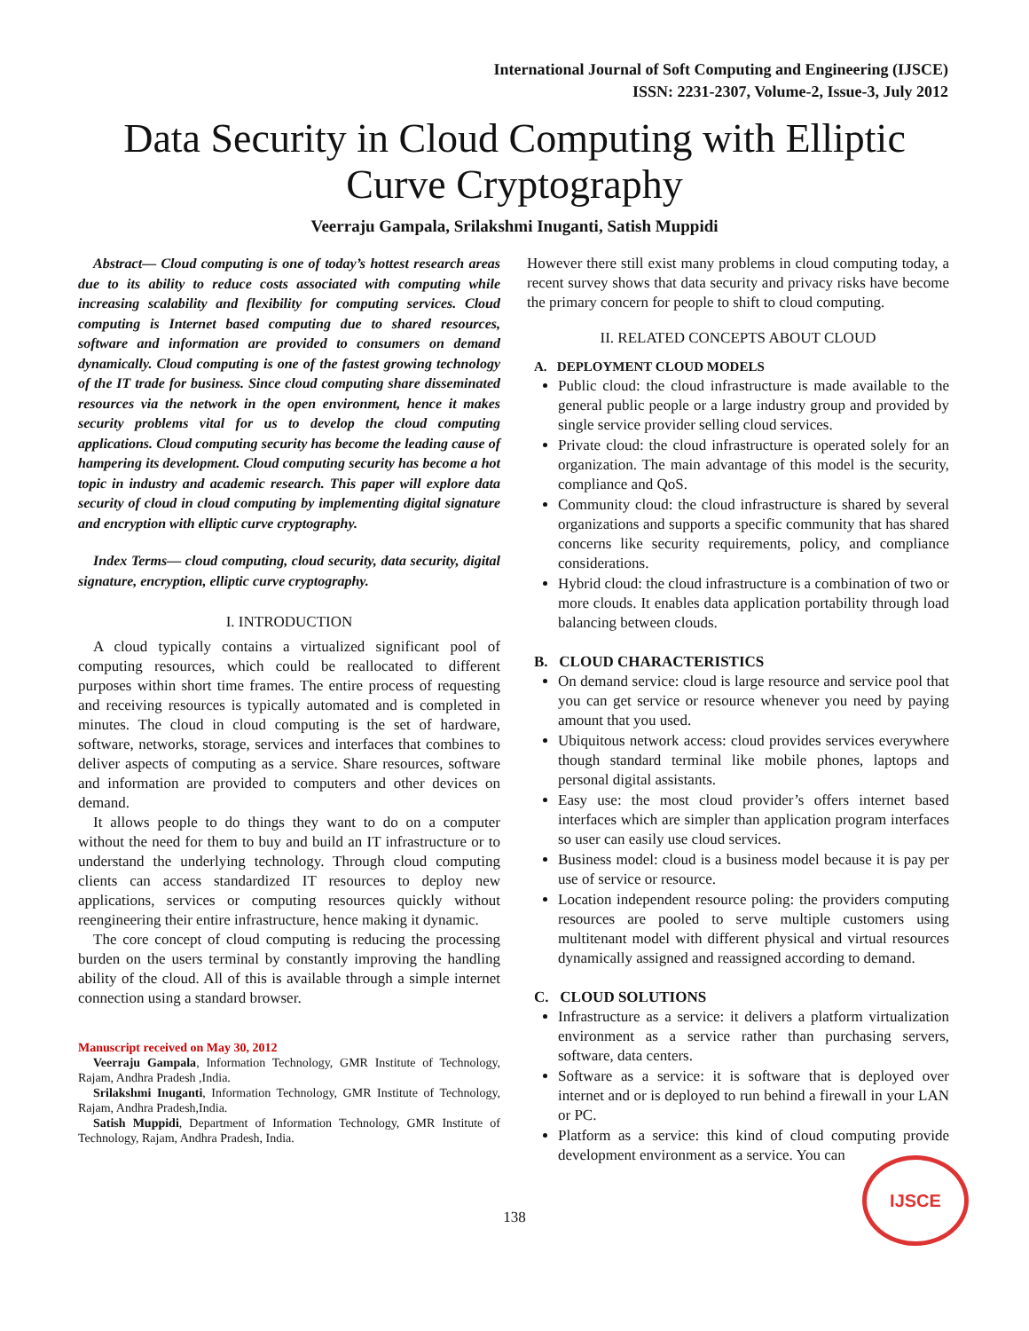International Journal of Soft Computing and Engineering (IJSCE)
ISSN: 2231-2307, Volume-2, Issue-3, July 2012
Data Security in Cloud Computing with Elliptic
Curve Cryptography
Veerraju Gampala, Srilakshmi Inuganti, Satish Muppidi
Abstract— Cloud computing is one of today’s hottest research areas due to its ability to reduce costs associated with computing while increasing scalability and flexibility for computing services. Cloud computing is Internet based computing due to shared resources, software and information are provided to consumers on demand dynamically. Cloud computing is one of the fastest growing technology of the IT trade for business. Since cloud computing share disseminated resources via the network in the open environment, hence it makes security problems vital for us to develop the cloud computing applications. Cloud computing security has become the leading cause of hampering its development. Cloud computing security has become a hot topic in industry and academic research. This paper will explore data security of cloud in cloud computing by implementing digital signature and encryption with elliptic curve cryptography.
Index Terms— cloud computing, cloud security, data security, digital signature, encryption, elliptic curve cryptography.
I. INTRODUCTION
A cloud typically contains a virtualized significant pool of computing resources, which could be reallocated to different purposes within short time frames. The entire process of requesting and receiving resources is typically automated and is completed in minutes. The cloud in cloud computing is the set of hardware, software, networks, storage, services and interfaces that combines to deliver aspects of computing as a service. Share resources, software and information are provided to computers and other devices on demand.
It allows people to do things they want to do on a computer without the need for them to buy and build an IT infrastructure or to understand the underlying technology. Through cloud computing clients can access standardized IT resources to deploy new applications, services or computing resources quickly without reengineering their entire infrastructure, hence making it dynamic.
The core concept of cloud computing is reducing the processing burden on the users terminal by constantly improving the handling ability of the cloud. All of this is available through a simple internet connection using a standard browser.
Manuscript received on May 30, 2012
Veerraju Gampala, Information Technology, GMR Institute of Technology, Rajam, Andhra Pradesh ,India.
Srilakshmi Inuganti, Information Technology, GMR Institute of Technology, Rajam, Andhra Pradesh,India.
Satish Muppidi, Department of Information Technology, GMR Institute of Technology, Rajam, Andhra Pradesh, India.
However there still exist many problems in cloud computing today, a recent survey shows that data security and privacy risks have become the primary concern for people to shift to cloud computing.
II. RELATED CONCEPTS ABOUT CLOUD
A. DEPLOYMENT CLOUD MODELS
Public cloud: the cloud infrastructure is made available to the general public people or a large industry group and provided by single service provider selling cloud services.
Private cloud: the cloud infrastructure is operated solely for an organization. The main advantage of this model is the security, compliance and QoS.
Community cloud: the cloud infrastructure is shared by several organizations and supports a specific community that has shared concerns like security requirements, policy, and compliance considerations.
Hybrid cloud: the cloud infrastructure is a combination of two or more clouds. It enables data application portability through load balancing between clouds.
B. CLOUD CHARACTERISTICS
On demand service: cloud is large resource and service pool that you can get service or resource whenever you need by paying amount that you used.
Ubiquitous network access: cloud provides services everywhere though standard terminal like mobile phones, laptops and personal digital assistants.
Easy use: the most cloud provider’s offers internet based interfaces which are simpler than application program interfaces so user can easily use cloud services.
Business model: cloud is a business model because it is pay per use of service or resource.
Location independent resource poling: the providers computing resources are pooled to serve multiple customers using multitenant model with different physical and virtual resources dynamically assigned and reassigned according to demand.
C. CLOUD SOLUTIONS
Infrastructure as a service: it delivers a platform virtualization environment as a service rather than purchasing servers, software, data centers.
Software as a service: it is software that is deployed over internet and or is deployed to run behind a firewall in your LAN or PC.
Platform as a service: this kind of cloud computing provide development environment as a service. You can
138
IJSCE